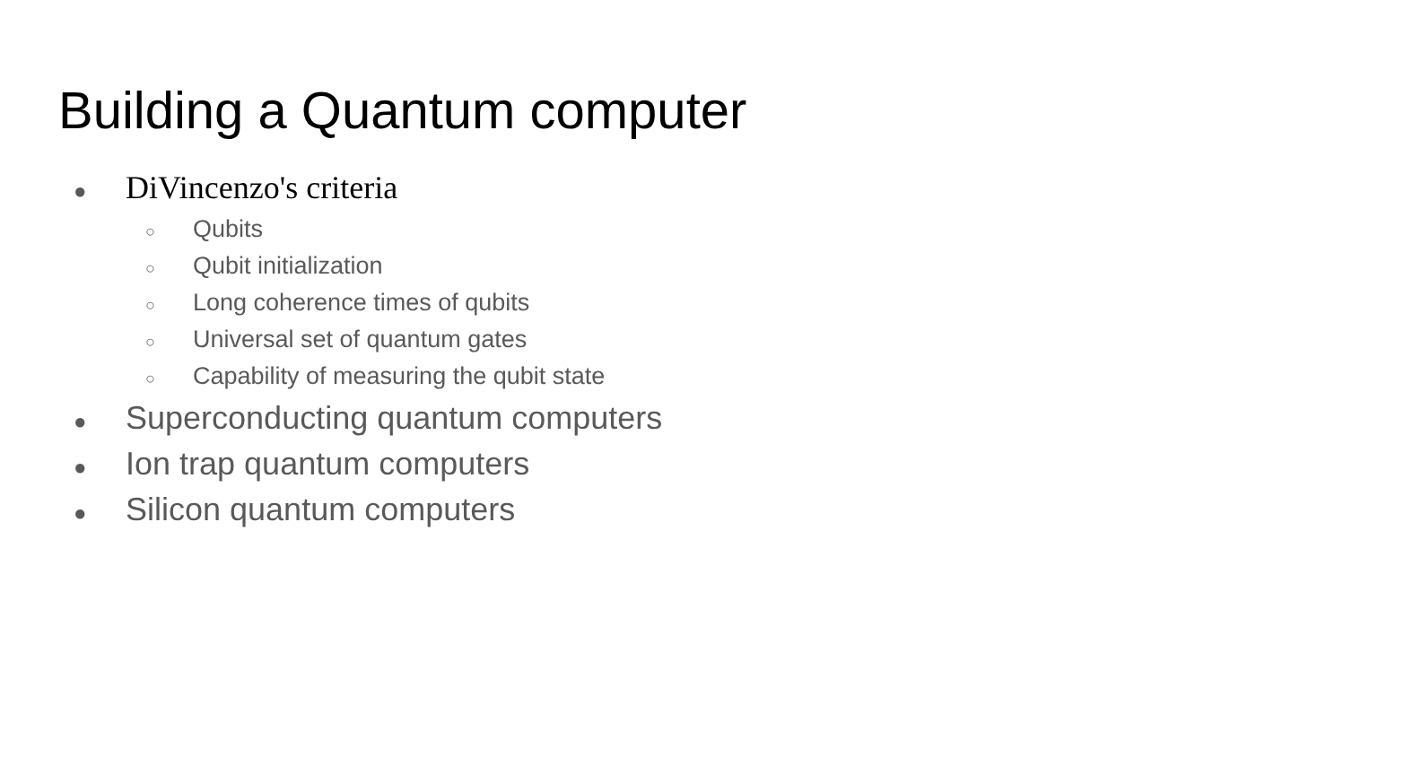Building a Quantum computer
● DiVincenzo's criteria
○ Qubits
○ Qubit initialization
○ Long coherence times of qubits
○ Universal set of quantum gates
○ Capability of measuring the qubit state
● Superconducting quantum computers
● Ion trap quantum computers
● Silicon quantum computers